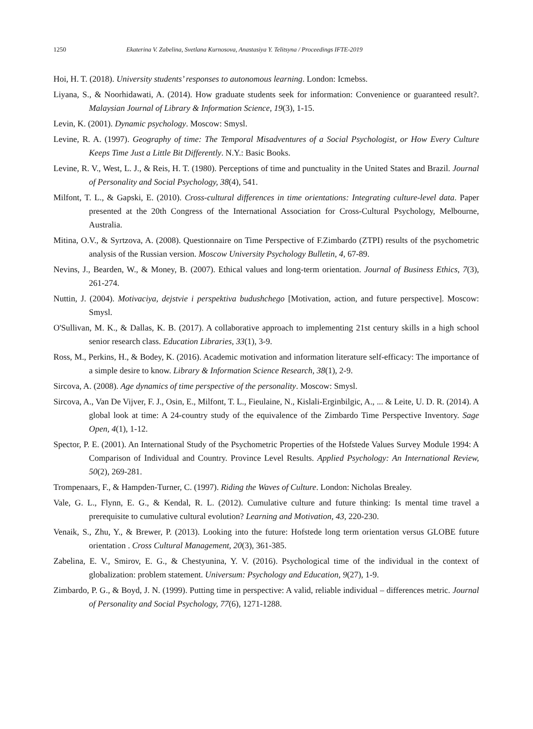1250 Ekaterina V. Zabelina, Svetlana Kurnosova, Anastasiya Y. Telitsyna / Proceedings IFTE-2019
Hoi, H. T. (2018). University students’ responses to autonomous learning. London: Icmebss.
Liyana, S., & Noorhidawati, A. (2014). How graduate students seek for information: Convenience or guaranteed result?. Malaysian Journal of Library & Information Science, 19(3), 1-15.
Levin, K. (2001). Dynamic psychology. Moscow: Smysl.
Levine, R. A. (1997). Geography of time: The Temporal Misadventures of a Social Psychologist, or How Every Culture Keeps Time Just a Little Bit Differently. N.Y.: Basic Books.
Levine, R. V., West, L. J., & Reis, H. T. (1980). Perceptions of time and punctuality in the United States and Brazil. Journal of Personality and Social Psychology, 38(4), 541.
Milfont, T. L., & Gapski, E. (2010). Cross-cultural differences in time orientations: Integrating culture-level data. Paper presented at the 20th Congress of the International Association for Cross-Cultural Psychology, Melbourne, Australia.
Mitina, O.V., & Syrtzova, A. (2008). Questionnaire on Time Perspective of F.Zimbardo (ZTPI) results of the psychometric analysis of the Russian version. Moscow University Psychology Bulletin, 4, 67-89.
Nevins, J., Bearden, W., & Money, B. (2007). Ethical values and long-term orientation. Journal of Business Ethics, 7(3), 261-274.
Nuttin, J. (2004). Motivaciya, dejstvie i perspektiva budushchego [Motivation, action, and future perspective]. Moscow: Smysl.
O'Sullivan, M. K., & Dallas, K. B. (2017). A collaborative approach to implementing 21st century skills in a high school senior research class. Education Libraries, 33(1), 3-9.
Ross, M., Perkins, H., & Bodey, K. (2016). Academic motivation and information literature self-efficacy: The importance of a simple desire to know. Library & Information Science Research, 38(1), 2-9.
Sircova, A. (2008). Age dynamics of time perspective of the personality. Moscow: Smysl.
Sircova, A., Van De Vijver, F. J., Osin, E., Milfont, T. L., Fieulaine, N., Kislali-Erginbilgic, A., ... & Leite, U. D. R. (2014). A global look at time: A 24-country study of the equivalence of the Zimbardo Time Perspective Inventory. Sage Open, 4(1), 1-12.
Spector, P. E. (2001). An International Study of the Psychometric Properties of the Hofstede Values Survey Module 1994: A Comparison of Individual and Country. Province Level Results. Applied Psychology: An International Review, 50(2), 269-281.
Trompenaars, F., & Hampden-Turner, C. (1997). Riding the Waves of Culture. London: Nicholas Brealey.
Vale, G. L., Flynn, E. G., & Kendal, R. L. (2012). Cumulative culture and future thinking: Is mental time travel a prerequisite to cumulative cultural evolution? Learning and Motivation, 43, 220-230.
Venaik, S., Zhu, Y., & Brewer, P. (2013). Looking into the future: Hofstede long term orientation versus GLOBE future orientation . Cross Cultural Management, 20(3), 361-385.
Zabelina, E. V., Smirov, E. G., & Chestyunina, Y. V. (2016). Psychological time of the individual in the context of globalization: problem statement. Universum: Psychology and Education, 9(27), 1-9.
Zimbardo, P. G., & Boyd, J. N. (1999). Putting time in perspective: A valid, reliable individual – differences metric. Journal of Personality and Social Psychology, 77(6), 1271-1288.